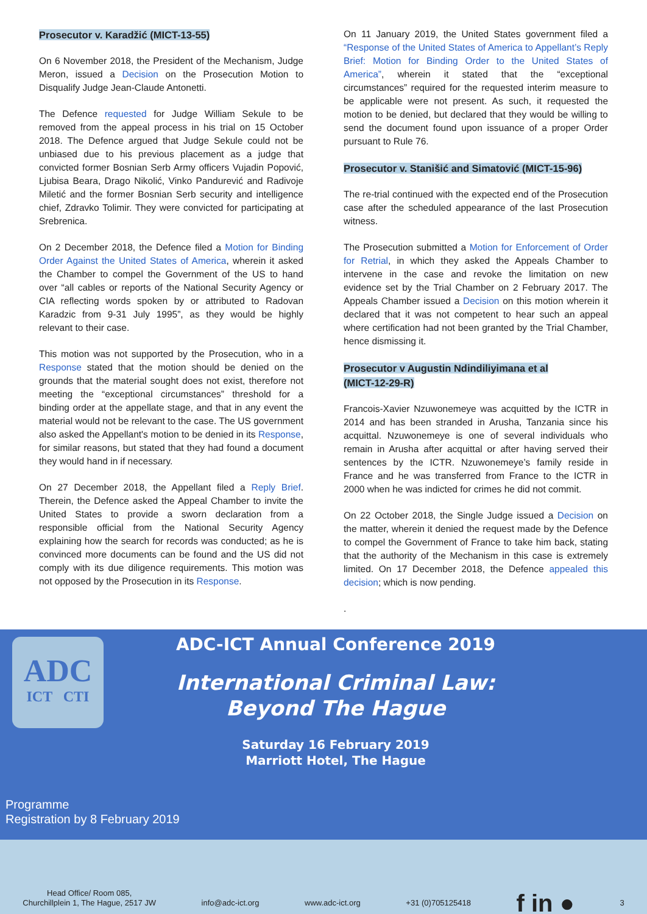Prosecutor v. Karadžić (MICT-13-55)
On 6 November 2018, the President of the Mechanism, Judge Meron, issued a Decision on the Prosecution Motion to Disqualify Judge Jean-Claude Antonetti.
The Defence requested for Judge William Sekule to be removed from the appeal process in his trial on 15 October 2018. The Defence argued that Judge Sekule could not be unbiased due to his previous placement as a judge that convicted former Bosnian Serb Army officers Vujadin Popović, Ljubisa Beara, Drago Nikolić, Vinko Pandurević and Radivoje Miletić and the former Bosnian Serb security and intelligence chief, Zdravko Tolimir. They were convicted for participating at Srebrenica.
On 2 December 2018, the Defence filed a Motion for Binding Order Against the United States of America, wherein it asked the Chamber to compel the Government of the US to hand over “all cables or reports of the National Security Agency or CIA reflecting words spoken by or attributed to Radovan Karadzic from 9-31 July 1995”, as they would be highly relevant to their case.
This motion was not supported by the Prosecution, who in a Response stated that the motion should be denied on the grounds that the material sought does not exist, therefore not meeting the “exceptional circumstances” threshold for a binding order at the appellate stage, and that in any event the material would not be relevant to the case. The US government also asked the Appellant's motion to be denied in its Response, for similar reasons, but stated that they had found a document they would hand in if necessary.
On 27 December 2018, the Appellant filed a Reply Brief. Therein, the Defence asked the Appeal Chamber to invite the United States to provide a sworn declaration from a responsible official from the National Security Agency explaining how the search for records was conducted; as he is convinced more documents can be found and the US did not comply with its due diligence requirements. This motion was not opposed by the Prosecution in its Response.
On 11 January 2019, the United States government filed a “Response of the United States of America to Appellant’s Reply Brief: Motion for Binding Order to the United States of America”, wherein it stated that the “exceptional circumstances” required for the requested interim measure to be applicable were not present. As such, it requested the motion to be denied, but declared that they would be willing to send the document found upon issuance of a proper Order pursuant to Rule 76.
Prosecutor v. Stanišić and Simatović (MICT-15-96)
The re-trial continued with the expected end of the Prosecution case after the scheduled appearance of the last Prosecution witness.
The Prosecution submitted a Motion for Enforcement of Order for Retrial, in which they asked the Appeals Chamber to intervene in the case and revoke the limitation on new evidence set by the Trial Chamber on 2 February 2017. The Appeals Chamber issued a Decision on this motion wherein it declared that it was not competent to hear such an appeal where certification had not been granted by the Trial Chamber, hence dismissing it.
Prosecutor v Augustin Ndindiliyimana et al
(MICT-12-29-R)
Francois-Xavier Nzuwonemeye was acquitted by the ICTR in 2014 and has been stranded in Arusha, Tanzania since his acquittal. Nzuwonemeye is one of several individuals who remain in Arusha after acquittal or after having served their sentences by the ICTR. Nzuwonemeye’s family reside in France and he was transferred from France to the ICTR in 2000 when he was indicted for crimes he did not commit.
On 22 October 2018, the Single Judge issued a Decision on the matter, wherein it denied the request made by the Defence to compel the Government of France to take him back, stating that the authority of the Mechanism in this case is extremely limited. On 17 December 2018, the Defence appealed this decision; which is now pending.
.
ADC
ICT CTI
ADC-ICT Annual Conference 2019
International Criminal Law:
Beyond The Hague
Saturday 16 February 2019
Marriott Hotel, The Hague
Programme
Registration by 8 February 2019
Head Office/ Room 085,
Churchillplein 1, The Hague, 2517 JW
info@adc-ict.org
www.adc-ict.org
+31 (0)705125418
f in ●
3